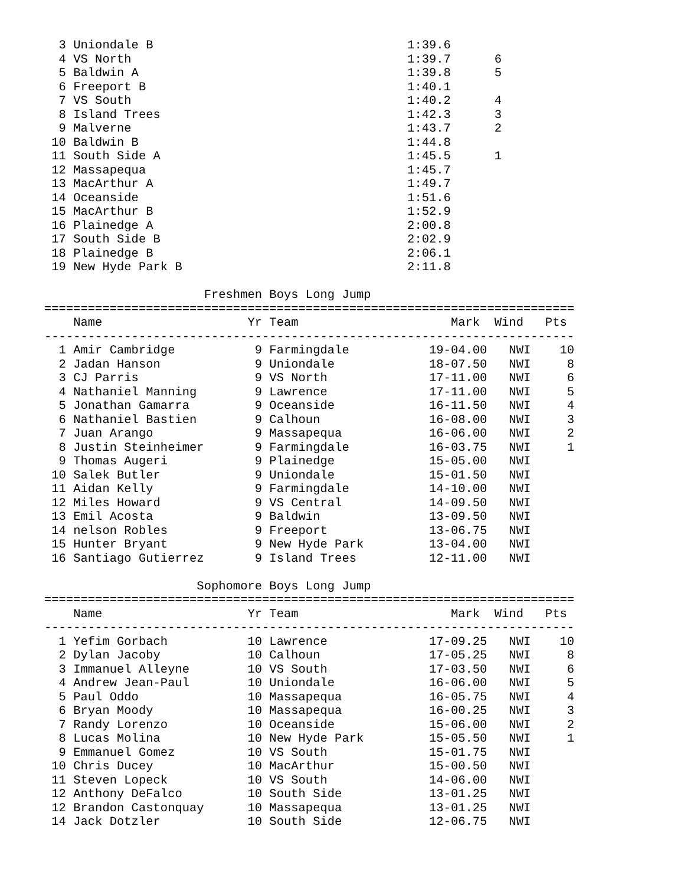3 Uniondale B                                   1:39.6
  4 VS North                                      1:39.7      6
  5 Baldwin A                                     1:39.8      5
  6 Freeport B                                    1:40.1
  7 VS South                                      1:40.2      4
  8 Island Trees                                  1:42.3      3
  9 Malverne                                      1:43.7      2
 10 Baldwin B                                     1:44.8
 11 South Side A                                  1:45.5      1
 12 Massapequa                                    1:45.7
 13 MacArthur A                                   1:49.7
 14 Oceanside                                     1:51.6
 15 MacArthur B                                   1:52.9
 16 Plainedge A                                   2:00.8
 17 South Side B                                  2:02.9
 18 Plainedge B                                   2:06.1
 19 New Hyde Park B                               2:11.8

                      Freshmen Boys Long Jump
=========================================================================
    Name                    Yr Team                     Mark  Wind   Pts
-------------------------------------------------------------------------
  1 Amir Cambridge           9 Farmingdale           19-04.00   NWI    10
  2 Jadan Hanson             9 Uniondale             18-07.50   NWI     8
  3 CJ Parris                9 VS North              17-11.00   NWI     6
  4 Nathaniel Manning        9 Lawrence              17-11.00   NWI     5
  5 Jonathan Gamarra         9 Oceanside             16-11.50   NWI     4
  6 Nathaniel Bastien        9 Calhoun               16-08.00   NWI     3
  7 Juan Arango              9 Massapequa            16-06.00   NWI     2
  8 Justin Steinheimer       9 Farmingdale           16-03.75   NWI     1
  9 Thomas Augeri            9 Plainedge             15-05.00   NWI
 10 Salek Butler             9 Uniondale             15-01.50   NWI
 11 Aidan Kelly              9 Farmingdale           14-10.00   NWI
 12 Miles Howard             9 VS Central            14-09.50   NWI
 13 Emil Acosta              9 Baldwin               13-09.50   NWI
 14 nelson Robles            9 Freeport              13-06.75   NWI
 15 Hunter Bryant            9 New Hyde Park         13-04.00   NWI
 16 Santiago Gutierrez       9 Island Trees          12-11.00   NWI

                     Sophomore Boys Long Jump
=========================================================================
    Name                    Yr Team                     Mark  Wind   Pts
-------------------------------------------------------------------------
  1 Yefim Gorbach           10 Lawrence              17-09.25   NWI    10
  2 Dylan Jacoby            10 Calhoun               17-05.25   NWI     8
  3 Immanuel Alleyne        10 VS South              17-03.50   NWI     6
  4 Andrew Jean-Paul        10 Uniondale             16-06.00   NWI     5
  5 Paul Oddo               10 Massapequa            16-05.75   NWI     4
  6 Bryan Moody             10 Massapequa            16-00.25   NWI     3
  7 Randy Lorenzo           10 Oceanside             15-06.00   NWI     2
  8 Lucas Molina            10 New Hyde Park         15-05.50   NWI     1
  9 Emmanuel Gomez          10 VS South              15-01.75   NWI
 10 Chris Ducey             10 MacArthur             15-00.50   NWI
 11 Steven Lopeck           10 VS South              14-06.00   NWI
 12 Anthony DeFalco         10 South Side            13-01.25   NWI
 12 Brandon Castonquay      10 Massapequa            13-01.25   NWI
 14 Jack Dotzler            10 South Side            12-06.75   NWI